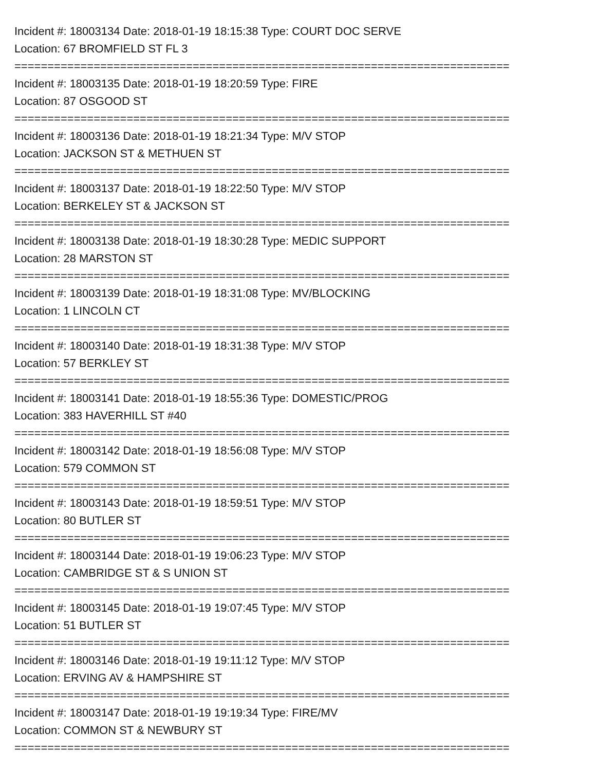Incident #: 18003134 Date: 2018-01-19 18:15:38 Type: COURT DOC SERVE
Location: 67 BROMFIELD ST FL 3
===========================================================================
Incident #: 18003135 Date: 2018-01-19 18:20:59 Type: FIRE
Location: 87 OSGOOD ST
===========================================================================
Incident #: 18003136 Date: 2018-01-19 18:21:34 Type: M/V STOP
Location: JACKSON ST & METHUEN ST
===========================================================================
Incident #: 18003137 Date: 2018-01-19 18:22:50 Type: M/V STOP
Location: BERKELEY ST & JACKSON ST
===========================================================================
Incident #: 18003138 Date: 2018-01-19 18:30:28 Type: MEDIC SUPPORT
Location: 28 MARSTON ST
===========================================================================
Incident #: 18003139 Date: 2018-01-19 18:31:08 Type: MV/BLOCKING
Location: 1 LINCOLN CT
===========================================================================
Incident #: 18003140 Date: 2018-01-19 18:31:38 Type: M/V STOP
Location: 57 BERKLEY ST
===========================================================================
Incident #: 18003141 Date: 2018-01-19 18:55:36 Type: DOMESTIC/PROG
Location: 383 HAVERHILL ST #40
===========================================================================
Incident #: 18003142 Date: 2018-01-19 18:56:08 Type: M/V STOP
Location: 579 COMMON ST
===========================================================================
Incident #: 18003143 Date: 2018-01-19 18:59:51 Type: M/V STOP
Location: 80 BUTLER ST
===========================================================================
Incident #: 18003144 Date: 2018-01-19 19:06:23 Type: M/V STOP
Location: CAMBRIDGE ST & S UNION ST
===========================================================================
Incident #: 18003145 Date: 2018-01-19 19:07:45 Type: M/V STOP
Location: 51 BUTLER ST
===========================================================================
Incident #: 18003146 Date: 2018-01-19 19:11:12 Type: M/V STOP
Location: ERVING AV & HAMPSHIRE ST
===========================================================================
Incident #: 18003147 Date: 2018-01-19 19:19:34 Type: FIRE/MV
Location: COMMON ST & NEWBURY ST
===========================================================================